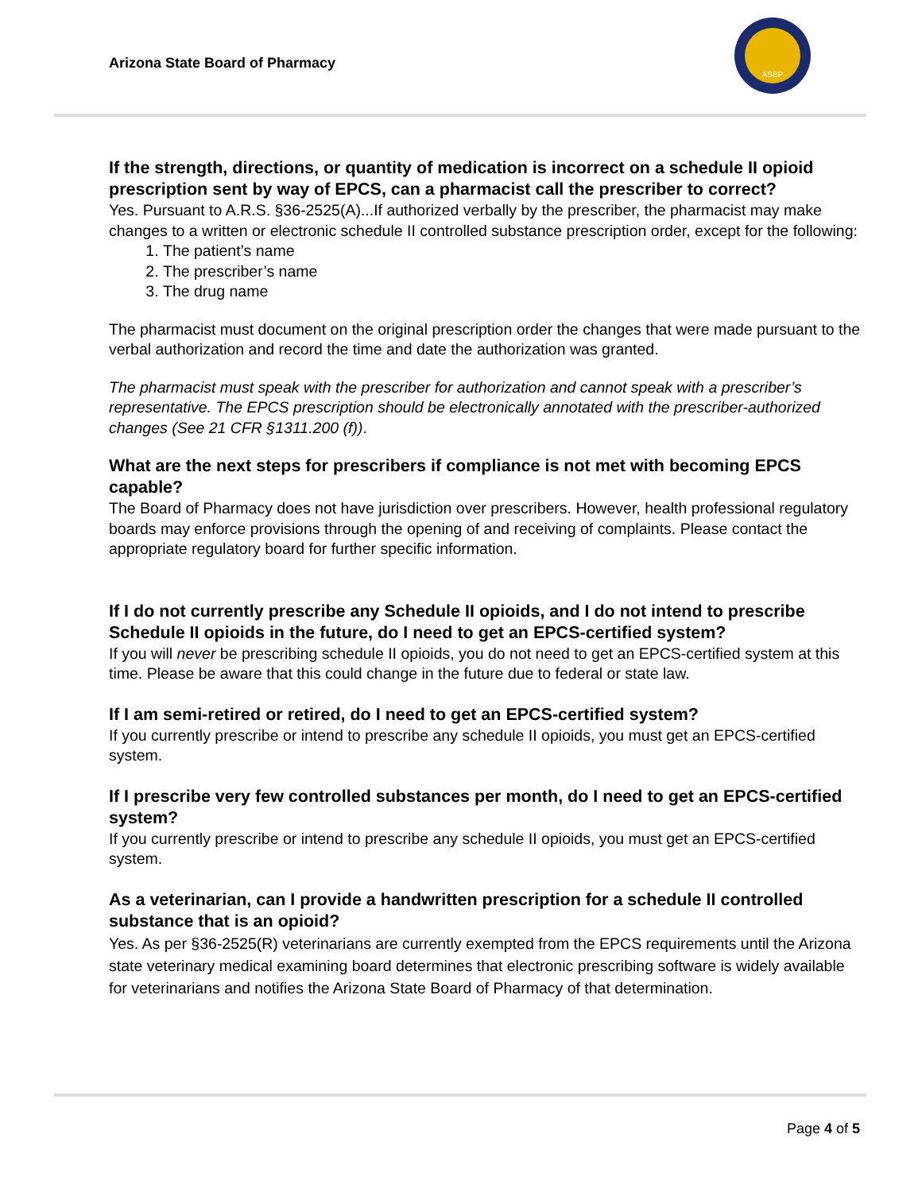Arizona State Board of Pharmacy
ASBP
If the strength, directions, or quantity of medication is incorrect on a schedule II opioid prescription sent by way of EPCS, can a pharmacist call the prescriber to correct?
Yes. Pursuant to A.R.S. §36-2525(A)...If authorized verbally by the prescriber, the pharmacist may make changes to a written or electronic schedule II controlled substance prescription order, except for the following:
1. The patient’s name
2. The prescriber’s name
3. The drug name
The pharmacist must document on the original prescription order the changes that were made pursuant to the verbal authorization and record the time and date the authorization was granted.
The pharmacist must speak with the prescriber for authorization and cannot speak with a prescriber’s representative. The EPCS prescription should be electronically annotated with the prescriber-authorized changes (See 21 CFR §1311.200 (f)).
What are the next steps for prescribers if compliance is not met with becoming EPCS capable?
The Board of Pharmacy does not have jurisdiction over prescribers. However, health professional regulatory boards may enforce provisions through the opening of and receiving of complaints. Please contact the appropriate regulatory board for further specific information.
If I do not currently prescribe any Schedule II opioids, and I do not intend to prescribe Schedule II opioids in the future, do I need to get an EPCS-certified system?
If you will never be prescribing schedule II opioids, you do not need to get an EPCS-certified system at this time. Please be aware that this could change in the future due to federal or state law.
If I am semi-retired or retired, do I need to get an EPCS-certified system?
If you currently prescribe or intend to prescribe any schedule II opioids, you must get an EPCS-certified system.
If I prescribe very few controlled substances per month, do I need to get an EPCS-certified system?
If you currently prescribe or intend to prescribe any schedule II opioids, you must get an EPCS-certified system.
As a veterinarian, can I provide a handwritten prescription for a schedule II controlled substance that is an opioid?
Yes. As per §36-2525(R) veterinarians are currently exempted from the EPCS requirements until the Arizona state veterinary medical examining board determines that electronic prescribing software is widely available for veterinarians and notifies the Arizona State Board of Pharmacy of that determination.
Page 4 of 5